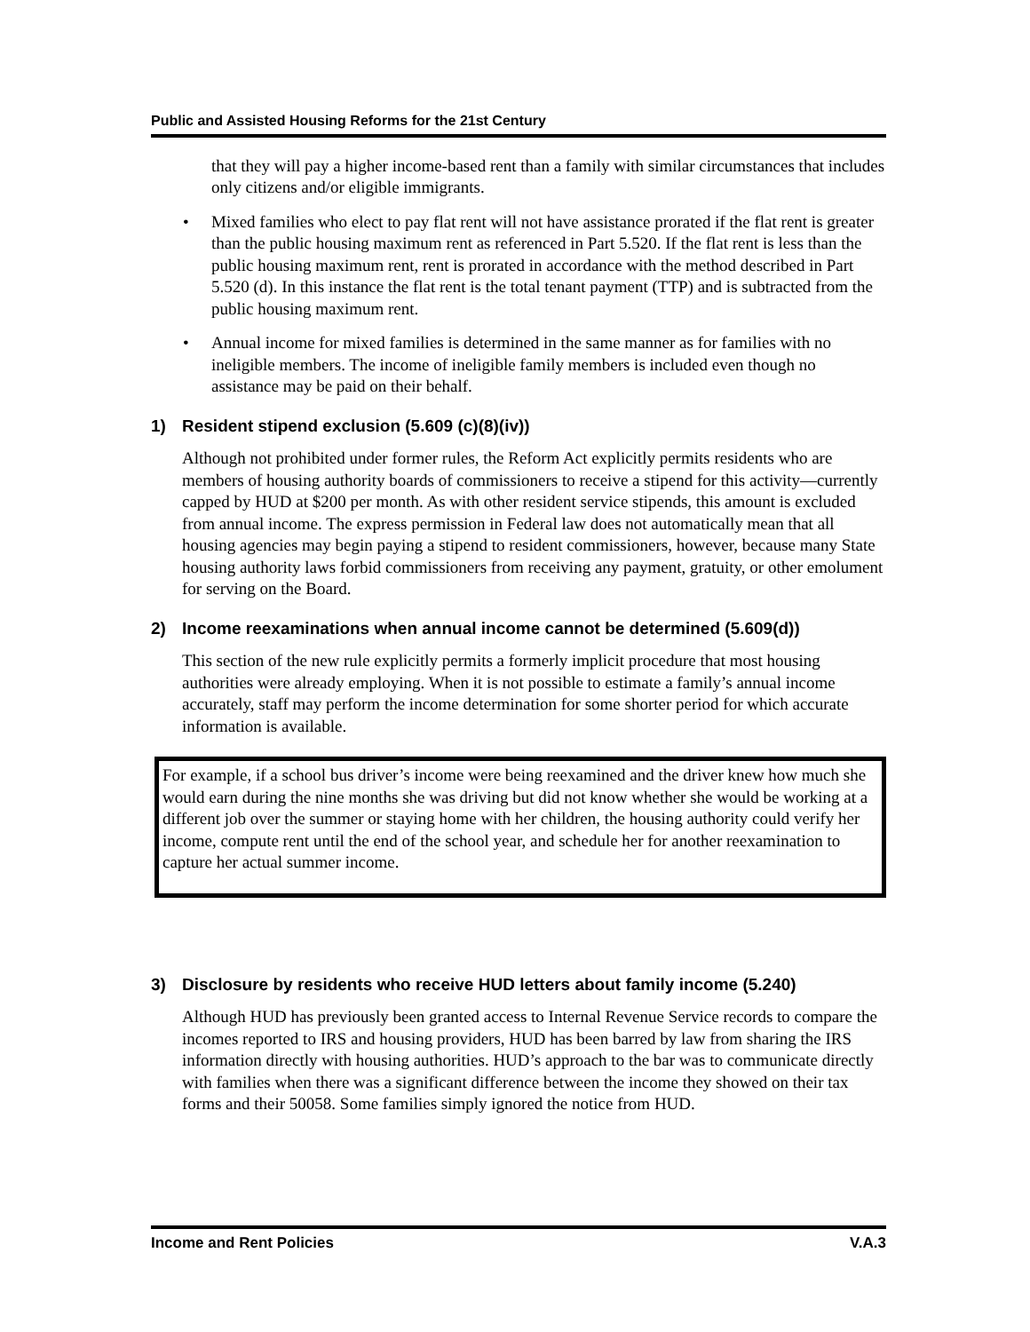Public and Assisted Housing Reforms for the 21st Century
that they will pay a higher income-based rent than a family with similar circumstances that includes only citizens and/or eligible immigrants.
• Mixed families who elect to pay flat rent will not have assistance prorated if the flat rent is greater than the public housing maximum rent as referenced in Part 5.520. If the flat rent is less than the public housing maximum rent, rent is prorated in accordance with the method described in Part 5.520 (d). In this instance the flat rent is the total tenant payment (TTP) and is subtracted from the public housing maximum rent.
• Annual income for mixed families is determined in the same manner as for families with no ineligible members. The income of ineligible family members is included even though no assistance may be paid on their behalf.
1) Resident stipend exclusion (5.609 (c)(8)(iv))
Although not prohibited under former rules, the Reform Act explicitly permits residents who are members of housing authority boards of commissioners to receive a stipend for this activity—currently capped by HUD at $200 per month. As with other resident service stipends, this amount is excluded from annual income. The express permission in Federal law does not automatically mean that all housing agencies may begin paying a stipend to resident commissioners, however, because many State housing authority laws forbid commissioners from receiving any payment, gratuity, or other emolument for serving on the Board.
2) Income reexaminations when annual income cannot be determined (5.609(d))
This section of the new rule explicitly permits a formerly implicit procedure that most housing authorities were already employing. When it is not possible to estimate a family’s annual income accurately, staff may perform the income determination for some shorter period for which accurate information is available.
For example, if a school bus driver’s income were being reexamined and the driver knew how much she would earn during the nine months she was driving but did not know whether she would be working at a different job over the summer or staying home with her children, the housing authority could verify her income, compute rent until the end of the school year, and schedule her for another reexamination to capture her actual summer income.
3) Disclosure by residents who receive HUD letters about family income (5.240)
Although HUD has previously been granted access to Internal Revenue Service records to compare the incomes reported to IRS and housing providers, HUD has been barred by law from sharing the IRS information directly with housing authorities. HUD’s approach to the bar was to communicate directly with families when there was a significant difference between the income they showed on their tax forms and their 50058. Some families simply ignored the notice from HUD.
Income and Rent Policies V.A.3